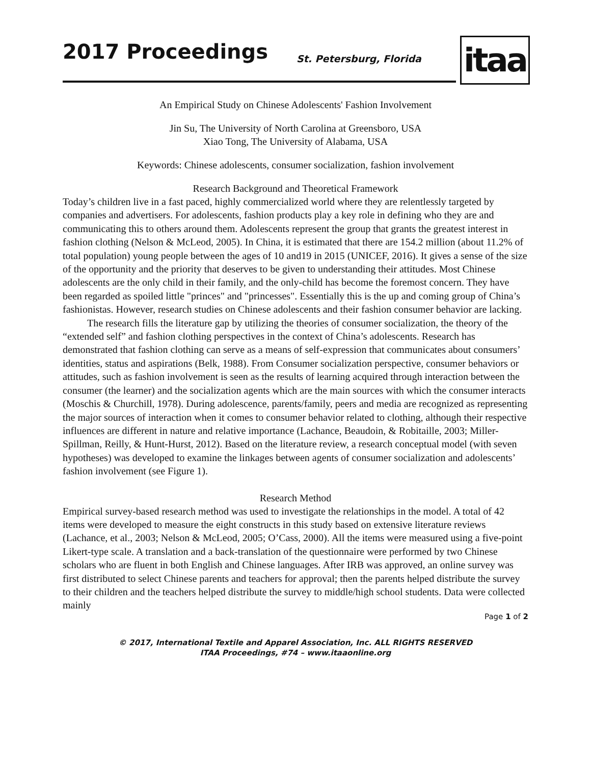2017 Proceedings St. Petersburg, Florida itaa
An Empirical Study on Chinese Adolescents' Fashion Involvement
Jin Su, The University of North Carolina at Greensboro, USA
Xiao Tong, The University of Alabama, USA
Keywords: Chinese adolescents, consumer socialization, fashion involvement
Research Background and Theoretical Framework
Today’s children live in a fast paced, highly commercialized world where they are relentlessly targeted by companies and advertisers. For adolescents, fashion products play a key role in defining who they are and communicating this to others around them. Adolescents represent the group that grants the greatest interest in fashion clothing (Nelson & McLeod, 2005). In China, it is estimated that there are 154.2 million (about 11.2% of total population) young people between the ages of 10 and19 in 2015 (UNICEF, 2016). It gives a sense of the size of the opportunity and the priority that deserves to be given to understanding their attitudes. Most Chinese adolescents are the only child in their family, and the only-child has become the foremost concern. They have been regarded as spoiled little "princes" and "princesses". Essentially this is the up and coming group of China’s fashionistas. However, research studies on Chinese adolescents and their fashion consumer behavior are lacking.
The research fills the literature gap by utilizing the theories of consumer socialization, the theory of the “extended self” and fashion clothing perspectives in the context of China’s adolescents. Research has demonstrated that fashion clothing can serve as a means of self-expression that communicates about consumers’ identities, status and aspirations (Belk, 1988). From Consumer socialization perspective, consumer behaviors or attitudes, such as fashion involvement is seen as the results of learning acquired through interaction between the consumer (the learner) and the socialization agents which are the main sources with which the consumer interacts (Moschis & Churchill, 1978). During adolescence, parents/family, peers and media are recognized as representing the major sources of interaction when it comes to consumer behavior related to clothing, although their respective influences are different in nature and relative importance (Lachance, Beaudoin, & Robitaille, 2003; Miller-Spillman, Reilly, & Hunt-Hurst, 2012). Based on the literature review, a research conceptual model (with seven hypotheses) was developed to examine the linkages between agents of consumer socialization and adolescents’ fashion involvement (see Figure 1).
Research Method
Empirical survey-based research method was used to investigate the relationships in the model. A total of 42 items were developed to measure the eight constructs in this study based on extensive literature reviews (Lachance, et al., 2003; Nelson & McLeod, 2005; O’Cass, 2000). All the items were measured using a five-point Likert-type scale. A translation and a back-translation of the questionnaire were performed by two Chinese scholars who are fluent in both English and Chinese languages. After IRB was approved, an online survey was first distributed to select Chinese parents and teachers for approval; then the parents helped distribute the survey to their children and the teachers helped distribute the survey to middle/high school students. Data were collected mainly
Page 1 of 2
© 2017, International Textile and Apparel Association, Inc. ALL RIGHTS RESERVED
ITAA Proceedings, #74 – www.itaaonline.org